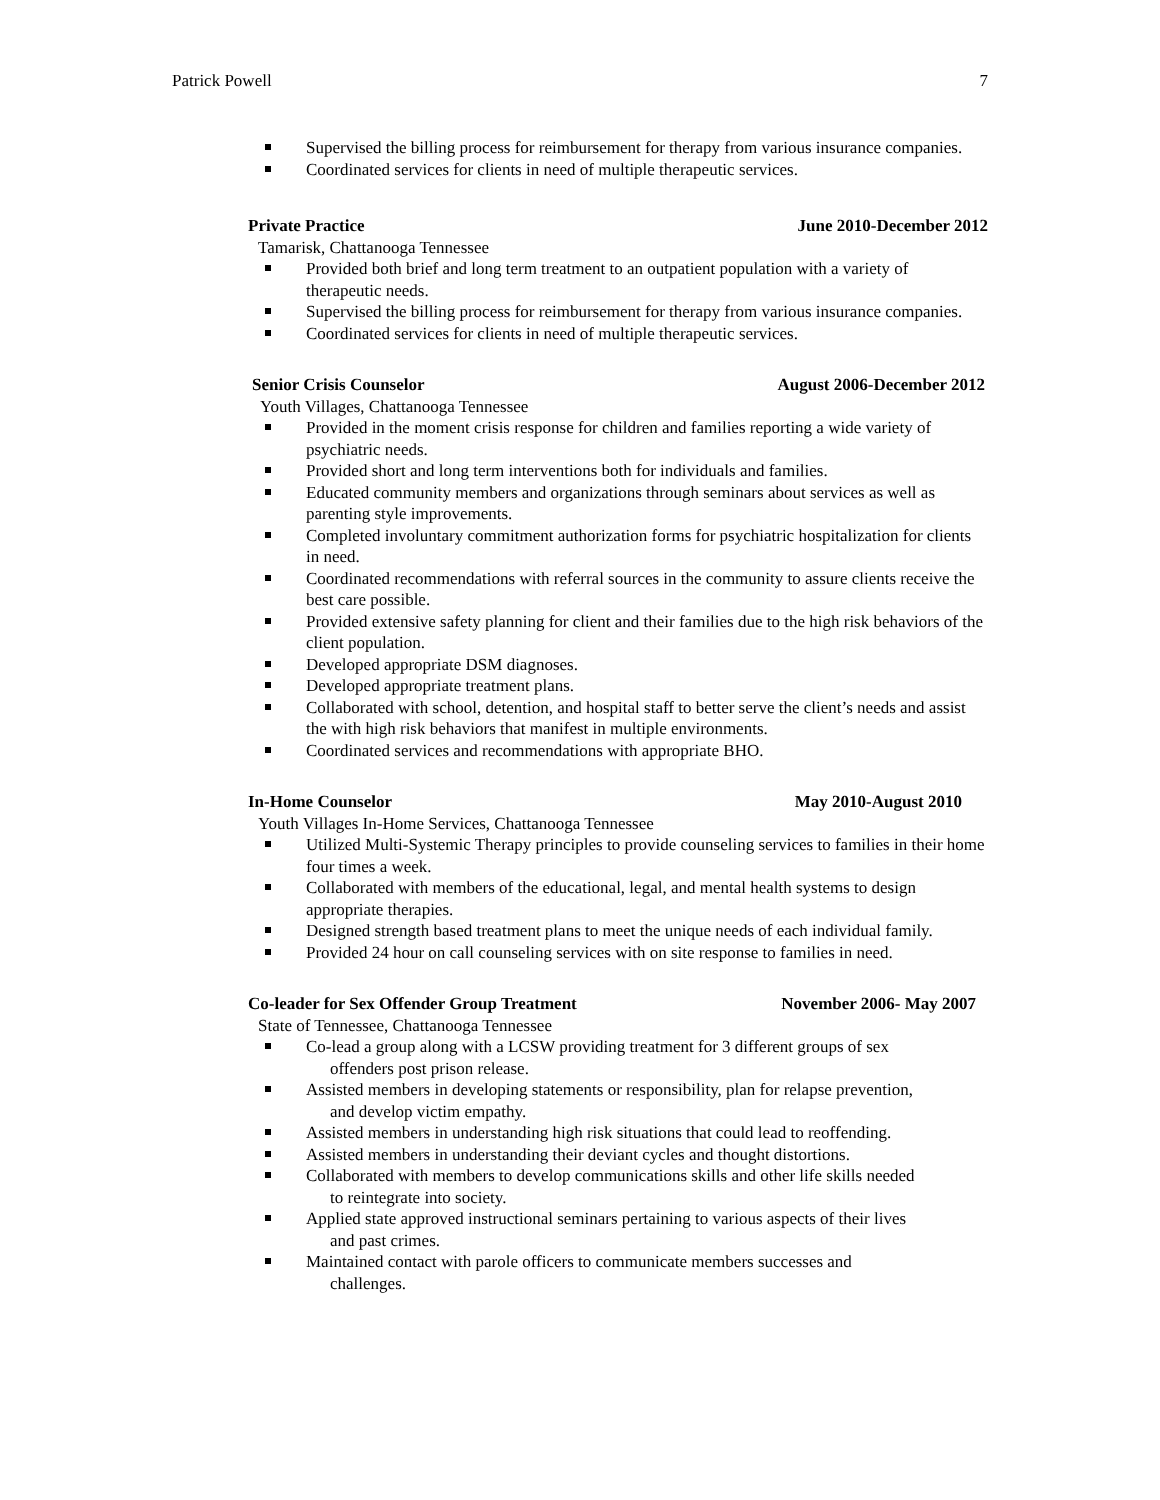Patrick Powell 7
Supervised the billing process for reimbursement for therapy from various insurance companies.
Coordinated services for clients in need of multiple therapeutic services.
Private Practice June 2010-December 2012
Tamarisk, Chattanooga Tennessee
Provided both brief and long term treatment to an outpatient population with a variety of therapeutic needs.
Supervised the billing process for reimbursement for therapy from various insurance companies.
Coordinated services for clients in need of multiple therapeutic services.
Senior Crisis Counselor August 2006-December 2012
Youth Villages, Chattanooga Tennessee
Provided in the moment crisis response for children and families reporting a wide variety of psychiatric needs.
Provided short and long term interventions both for individuals and families.
Educated community members and organizations through seminars about services as well as parenting style improvements.
Completed involuntary commitment authorization forms for psychiatric hospitalization for clients in need.
Coordinated recommendations with referral sources in the community to assure clients receive the best care possible.
Provided extensive safety planning for client and their families due to the high risk behaviors of the client population.
Developed appropriate DSM diagnoses.
Developed appropriate treatment plans.
Collaborated with school, detention, and hospital staff to better serve the client’s needs and assist the with high risk behaviors that manifest in multiple environments.
Coordinated services and recommendations with appropriate BHO.
In-Home Counselor May 2010-August 2010
Youth Villages In-Home Services, Chattanooga Tennessee
Utilized Multi-Systemic Therapy principles to provide counseling services to families in their home four times a week.
Collaborated with members of the educational, legal, and mental health systems to design appropriate therapies.
Designed strength based treatment plans to meet the unique needs of each individual family.
Provided 24 hour on call counseling services with on site response to families in need.
Co-leader for Sex Offender Group Treatment November 2006- May 2007
State of Tennessee, Chattanooga Tennessee
Co-lead a group along with a LCSW providing treatment for 3 different groups of sex
offenders post prison release.
Assisted members in developing statements or responsibility, plan for relapse prevention,
and develop victim empathy.
Assisted members in understanding high risk situations that could lead to reoffending.
Assisted members in understanding their deviant cycles and thought distortions.
Collaborated with members to develop communications skills and other life skills needed
to reintegrate into society.
Applied state approved instructional seminars pertaining to various aspects of their lives
and past crimes.
Maintained contact with parole officers to communicate members successes and
challenges.